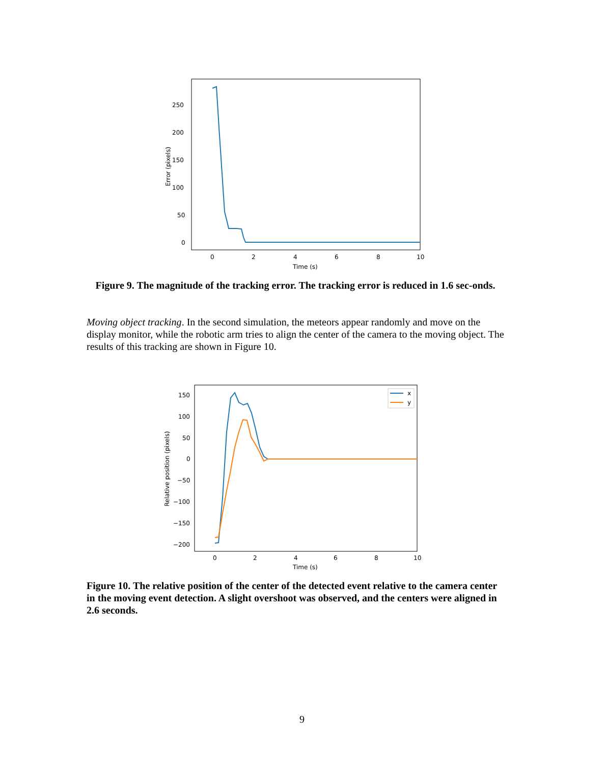250
200
150
100
50
0
0
2
4
6
8
10
Time (s)
Error (pixels)
Figure 9. The magnitude of the tracking error. The tracking error is reduced in 1.6 sec-onds.
Moving object tracking. In the second simulation, the meteors appear randomly and move on the display monitor, while the robotic arm tries to align the center of the camera to the moving object. The results of this tracking are shown in Figure 10.
x
y
150
100
50
0
−50
−100
−150
−200
0
2
4
6
8
10
Time (s)
Relative position (pixels)
Figure 10. The relative position of the center of the detected event relative to the camera center in the moving event detection. A slight overshoot was observed, and the centers were aligned in 2.6 seconds.
9